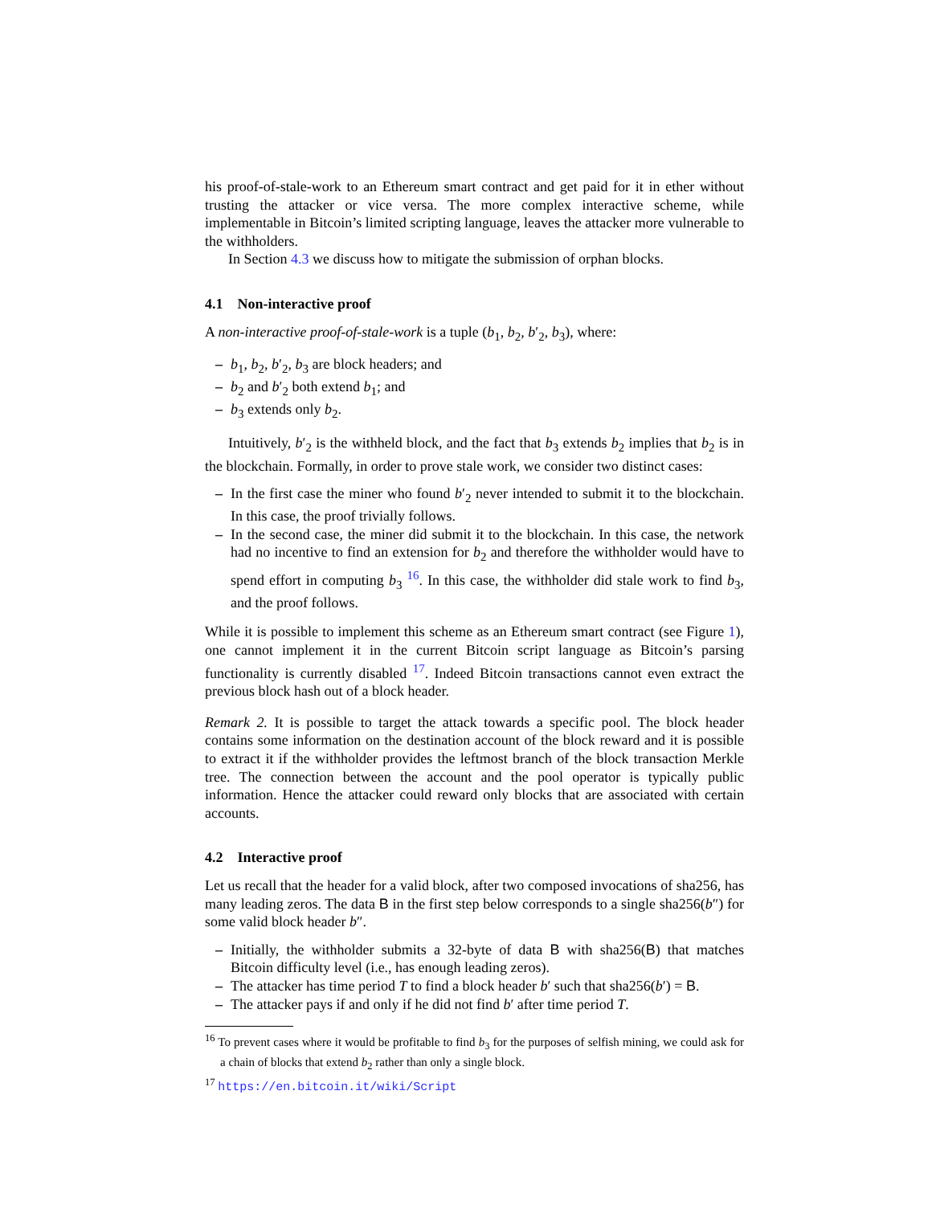his proof-of-stale-work to an Ethereum smart contract and get paid for it in ether without trusting the attacker or vice versa. The more complex interactive scheme, while implementable in Bitcoin’s limited scripting language, leaves the attacker more vulnerable to the withholders.
In Section 4.3 we discuss how to mitigate the submission of orphan blocks.
4.1 Non-interactive proof
A non-interactive proof-of-stale-work is a tuple (b<sub>1</sub>, b<sub>2</sub>, b′<sub>2</sub>, b<sub>3</sub>), where:
b<sub>1</sub>, b<sub>2</sub>, b′<sub>2</sub>, b<sub>3</sub> are block headers; and
b<sub>2</sub> and b′<sub>2</sub> both extend b<sub>1</sub>; and
b<sub>3</sub> extends only b<sub>2</sub>.
Intuitively, b′<sub>2</sub> is the withheld block, and the fact that b<sub>3</sub> extends b<sub>2</sub> implies that b<sub>2</sub> is in the blockchain. Formally, in order to prove stale work, we consider two distinct cases:
In the first case the miner who found b′<sub>2</sub> never intended to submit it to the blockchain. In this case, the proof trivially follows.
In the second case, the miner did submit it to the blockchain. In this case, the network had no incentive to find an extension for b<sub>2</sub> and therefore the withholder would have to spend effort in computing b<sub>3</sub> <sup>16</sup>. In this case, the withholder did stale work to find b<sub>3</sub>, and the proof follows.
While it is possible to implement this scheme as an Ethereum smart contract (see Figure 1), one cannot implement it in the current Bitcoin script language as Bitcoin’s parsing functionality is currently disabled <sup>17</sup>. Indeed Bitcoin transactions cannot even extract the previous block hash out of a block header.
Remark 2. It is possible to target the attack towards a specific pool. The block header contains some information on the destination account of the block reward and it is possible to extract it if the withholder provides the leftmost branch of the block transaction Merkle tree. The connection between the account and the pool operator is typically public information. Hence the attacker could reward only blocks that are associated with certain accounts.
4.2 Interactive proof
Let us recall that the header for a valid block, after two composed invocations of sha256, has many leading zeros. The data B in the first step below corresponds to a single sha256(b″) for some valid block header b″.
Initially, the withholder submits a 32-byte of data B with sha256(B) that matches Bitcoin difficulty level (i.e., has enough leading zeros).
The attacker has time period T to find a block header b′ such that sha256(b′) = B.
The attacker pays if and only if he did not find b′ after time period T.
<sup>16</sup> To prevent cases where it would be profitable to find b<sub>3</sub> for the purposes of selfish mining, we could ask for a chain of blocks that extend b<sub>2</sub> rather than only a single block.
<sup>17</sup> https://en.bitcoin.it/wiki/Script